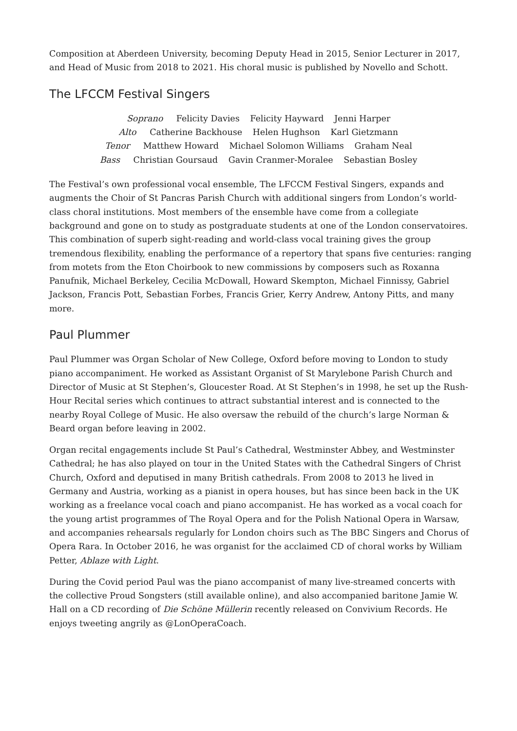Composition at Aberdeen University, becoming Deputy Head in 2015, Senior Lecturer in 2017, and Head of Music from 2018 to 2021. His choral music is published by Novello and Schott.
The LFCCM Festival Singers
Soprano Felicity Davies Felicity Hayward Jenni Harper
Alto Catherine Backhouse Helen Hughson Karl Gietzmann
Tenor Matthew Howard Michael Solomon Williams Graham Neal
Bass Christian Goursaud Gavin Cranmer-Moralee Sebastian Bosley
The Festival’s own professional vocal ensemble, The LFCCM Festival Singers, expands and augments the Choir of St Pancras Parish Church with additional singers from London’s world-class choral institutions. Most members of the ensemble have come from a collegiate background and gone on to study as postgraduate students at one of the London conservatoires. This combination of superb sight-reading and world-class vocal training gives the group tremendous flexibility, enabling the performance of a repertory that spans five centuries: ranging from motets from the Eton Choirbook to new commissions by composers such as Roxanna Panufnik, Michael Berkeley, Cecilia McDowall, Howard Skempton, Michael Finnissy, Gabriel Jackson, Francis Pott, Sebastian Forbes, Francis Grier, Kerry Andrew, Antony Pitts, and many more.
Paul Plummer
Paul Plummer was Organ Scholar of New College, Oxford before moving to London to study piano accompaniment. He worked as Assistant Organist of St Marylebone Parish Church and Director of Music at St Stephen’s, Gloucester Road. At St Stephen’s in 1998, he set up the Rush-Hour Recital series which continues to attract substantial interest and is connected to the nearby Royal College of Music. He also oversaw the rebuild of the church’s large Norman & Beard organ before leaving in 2002.
Organ recital engagements include St Paul’s Cathedral, Westminster Abbey, and Westminster Cathedral; he has also played on tour in the United States with the Cathedral Singers of Christ Church, Oxford and deputised in many British cathedrals. From 2008 to 2013 he lived in Germany and Austria, working as a pianist in opera houses, but has since been back in the UK working as a freelance vocal coach and piano accompanist. He has worked as a vocal coach for the young artist programmes of The Royal Opera and for the Polish National Opera in Warsaw, and accompanies rehearsals regularly for London choirs such as The BBC Singers and Chorus of Opera Rara. In October 2016, he was organist for the acclaimed CD of choral works by William Petter, Ablaze with Light.
During the Covid period Paul was the piano accompanist of many live-streamed concerts with the collective Proud Songsters (still available online), and also accompanied baritone Jamie W. Hall on a CD recording of Die Schöne Müllerin recently released on Convivium Records. He enjoys tweeting angrily as @LonOperaCoach.